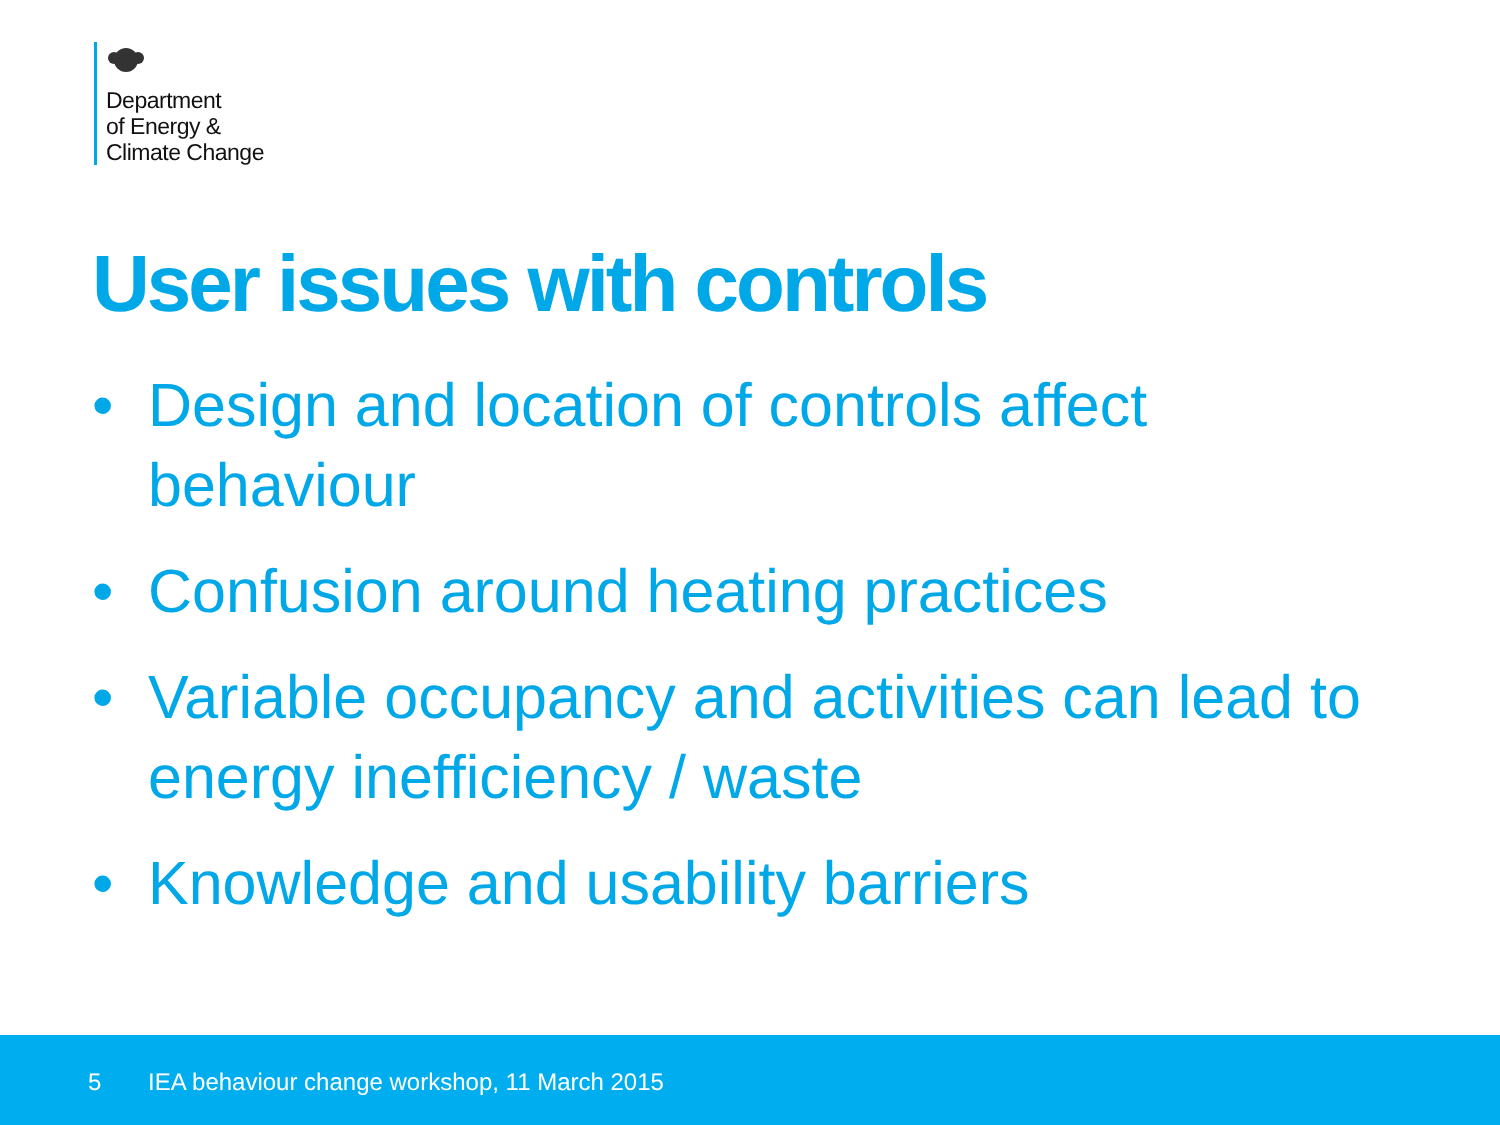Department
of Energy &
Climate Change
User issues with controls
• Design and location of controls affect behaviour
• Confusion around heating practices
• Variable occupancy and activities can lead to energy inefficiency / waste
• Knowledge and usability barriers
5 IEA behaviour change workshop, 11 March 2015